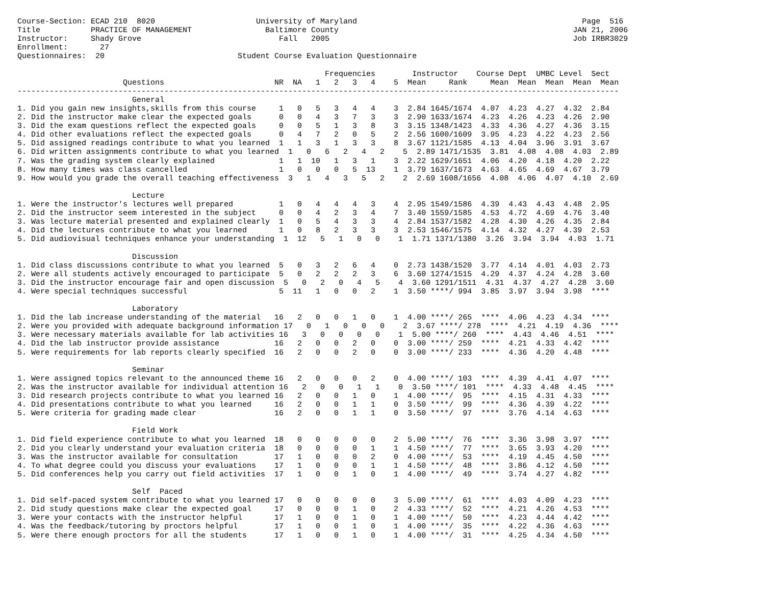Course-Section: ECAD 210  8020                      University of Maryland                                                 Page  516
Title           PRACTICE OF MANAGEMENT                Baltimore County                                                   JAN 21, 2006
Instructor:     Shady Grove                              Fall   2005                                                     Job IRBR3029
Enrollment:       27
Questionnaires:  20                             Student Course Evaluation Questionnaire

                                                                   Frequencies        Instructor    Course Dept  UMBC Level  Sect
                       Questions                        NR  NA   1   2   3   4    5  Mean     Rank     Mean  Mean  Mean  Mean  Mean
-----------------------------------------------------------------------------------------------------------------------------------
                         General
1. Did you gain new insights,skills from this course     1   0   5   3   4   4    3  2.84 1645/1674  4.07  4.23  4.27  4.32  2.84
2. Did the instructor make clear the expected goals      0   0   4   3   7   3    3  2.90 1633/1674  4.23  4.26  4.23  4.26  2.90
3. Did the exam questions reflect the expected goals     0   0   5   1   3   8    3  3.15 1348/1423  4.33  4.36  4.27  4.36  3.15
4. Did other evaluations reflect the expected goals      0   4   7   2   0   5    2  2.56 1600/1609  3.95  4.23  4.22  4.23  2.56
5. Did assigned readings contribute to what you learned  1   1   3   1   3   3    8  3.67 1121/1585  4.13  4.04  3.96  3.91  3.67
6. Did written assignments contribute to what you learned  1   0   6   2   4   2    5  2.89 1471/1535  3.81  4.08  4.08  4.03  2.89
7. Was the grading system clearly explained              1   1  10   1   3   1    3  2.22 1629/1651  4.06  4.20  4.18  4.20  2.22
8. How many times was class cancelled                    1   0   0   0   5  13    1  3.79 1637/1673  4.63  4.65  4.69  4.67  3.79
9. How would you grade the overall teaching effectiveness  3   1   4   3   5   2    2  2.69 1608/1656  4.08  4.06  4.07  4.10  2.69

                         Lecture
1. Were the instructor's lectures well prepared          1   0   4   4   4   3    4  2.95 1549/1586  4.39  4.43  4.43  4.48  2.95
2. Did the instructor seem interested in the subject     0   0   4   2   3   4    7  3.40 1559/1585  4.53  4.72  4.69  4.76  3.40
3. Was lecture material presented and explained clearly  1   0   5   4   3   3    4  2.84 1537/1582  4.28  4.30  4.26  4.35  2.84
4. Did the lectures contribute to what you learned       1   0   8   2   3   3    3  2.53 1546/1575  4.14  4.32  4.27  4.39  2.53
5. Did audiovisual techniques enhance your understanding  1  12   5   1   0   0    1  1.71 1371/1380  3.26  3.94  3.94  4.03  1.71

                         Discussion
1. Did class discussions contribute to what you learned  5   0   3   2   6   4    0  2.73 1438/1520  3.77  4.14  4.01  4.03  2.73
2. Were all students actively encouraged to participate  5   0   2   2   2   3    6  3.60 1274/1515  4.29  4.37  4.24  4.28  3.60
3. Did the instructor encourage fair and open discussion  5   0   2   0   4   5    4  3.60 1291/1511  4.31  4.37  4.27  4.28  3.60
4. Were special techniques successful                    5  11   1   0   0   2    1  3.50 ****/ 994  3.85  3.97  3.94  3.98  ****

                         Laboratory
1. Did the lab increase understanding of the material   16   2   0   0   1   0    1  4.00 ****/ 265  ****  4.06  4.23  4.34  ****
2. Were you provided with adequate background information 17   0   1   0   0   0    2  3.67 ****/ 278  ****  4.21  4.19  4.36  ****
3. Were necessary materials available for lab activities 16   3   0   0   0   0    1  5.00 ****/ 260  ****  4.43  4.46  4.51  ****
4. Did the lab instructor provide assistance            16   2   0   0   2   0    0  3.00 ****/ 259  ****  4.21  4.33  4.42  ****
5. Were requirements for lab reports clearly specified  16   2   0   0   2   0    0  3.00 ****/ 233  ****  4.36  4.20  4.48  ****

                         Seminar
1. Were assigned topics relevant to the announced theme 16   2   0   0   0   2    0  4.00 ****/ 103  ****  4.39  4.41  4.07  ****
2. Was the instructor available for individual attention 16   2   0   0   1   1    0  3.50 ****/ 101  ****  4.33  4.48  4.45  ****
3. Did research projects contribute to what you learned 16   2   0   0   1   0    1  4.00 ****/  95  ****  4.15  4.31  4.33  ****
4. Did presentations contribute to what you learned     16   2   0   0   1   1    0  3.50 ****/  99  ****  4.36  4.39  4.22  ****
5. Were criteria for grading made clear                 16   2   0   0   1   1    0  3.50 ****/  97  ****  3.76  4.14  4.63  ****

                         Field Work
1. Did field experience contribute to what you learned  18   0   0   0   0   0    2  5.00 ****/  76  ****  3.36  3.98  3.97  ****
2. Did you clearly understand your evaluation criteria  18   0   0   0   0   1    1  4.50 ****/  77  ****  3.65  3.93  4.20  ****
3. Was the instructor available for consultation        17   1   0   0   0   2    0  4.00 ****/  53  ****  4.19  4.45  4.50  ****
4. To what degree could you discuss your evaluations    17   1   0   0   0   1    1  4.50 ****/  48  ****  3.86  4.12  4.50  ****
5. Did conferences help you carry out field activities  17   1   0   0   1   0    1  4.00 ****/  49  ****  3.74  4.27  4.82  ****

                         Self  Paced
1. Did self-paced system contribute to what you learned 17   0   0   0   0   0    3  5.00 ****/  61  ****  4.03  4.09  4.23  ****
2. Did study questions make clear the expected goal     17   0   0   0   1   0    2  4.33 ****/  52  ****  4.21  4.26  4.53  ****
3. Were your contacts with the instructor helpful       17   1   0   0   1   0    1  4.00 ****/  50  ****  4.23  4.44  4.42  ****
4. Was the feedback/tutoring by proctors helpful        17   1   0   0   1   0    1  4.00 ****/  35  ****  4.22  4.36  4.63  ****
5. Were there enough proctors for all the students      17   1   0   0   1   0    1  4.00 ****/  31  ****  4.25  4.34  4.50  ****